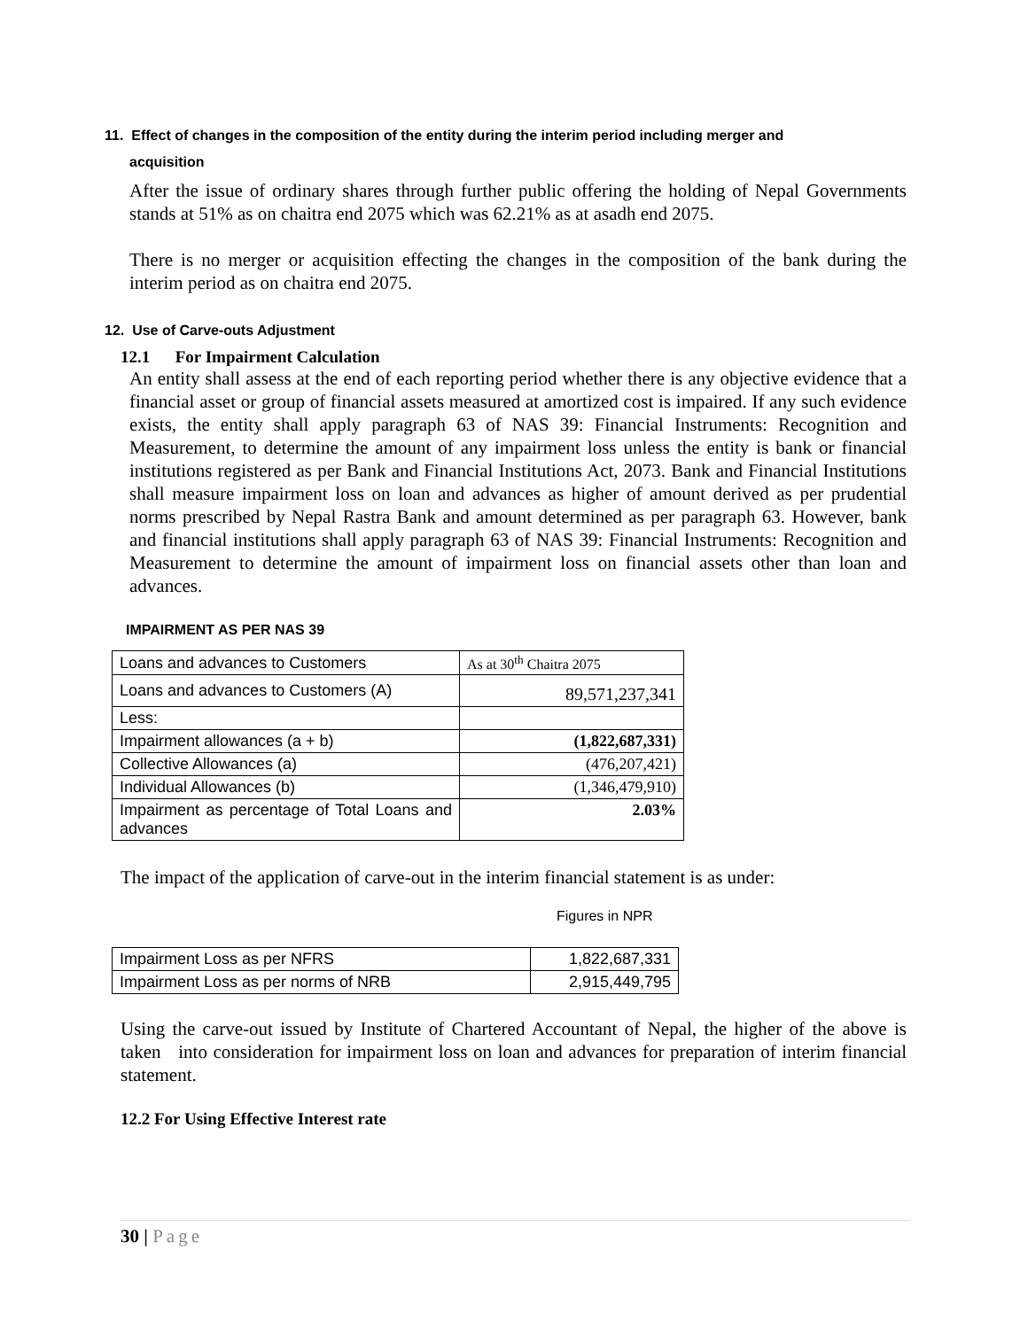11. Effect of changes in the composition of the entity during the interim period including merger and
acquisition
After the issue of ordinary shares through further public offering the holding of Nepal Governments stands at 51% as on chaitra end 2075 which was 62.21% as at asadh end 2075.
There is no merger or acquisition effecting the changes in the composition of the bank during the interim period as on chaitra end 2075.
12. Use of Carve-outs Adjustment
12.1 For Impairment Calculation
An entity shall assess at the end of each reporting period whether there is any objective evidence that a financial asset or group of financial assets measured at amortized cost is impaired. If any such evidence exists, the entity shall apply paragraph 63 of NAS 39: Financial Instruments: Recognition and Measurement, to determine the amount of any impairment loss unless the entity is bank or financial institutions registered as per Bank and Financial Institutions Act, 2073. Bank and Financial Institutions shall measure impairment loss on loan and advances as higher of amount derived as per prudential norms prescribed by Nepal Rastra Bank and amount determined as per paragraph 63. However, bank and financial institutions shall apply paragraph 63 of NAS 39: Financial Instruments: Recognition and Measurement to determine the amount of impairment loss on financial assets other than loan and advances.
IMPAIRMENT AS PER NAS 39
| Loans and advances to Customers | As at 30<sup>th</sup> Chaitra 2075 |
| Loans and advances to Customers (A) | 89,571,237,341 |
| Less: | |
| Impairment allowances (a + b) | (1,822,687,331) |
| Collective Allowances (a) | (476,207,421) |
| Individual Allowances (b) | (1,346,479,910) |
| Impairment as percentage of Total Loans and advances | 2.03% |
The impact of the application of carve-out in the interim financial statement is as under:
Figures in NPR
| Impairment Loss as per NFRS | 1,822,687,331 |
| Impairment Loss as per norms of NRB | 2,915,449,795 |
Using the carve-out issued by Institute of Chartered Accountant of Nepal, the higher of the above is taken into consideration for impairment loss on loan and advances for preparation of interim financial statement.
12.2 For Using Effective Interest rate
30 | Page